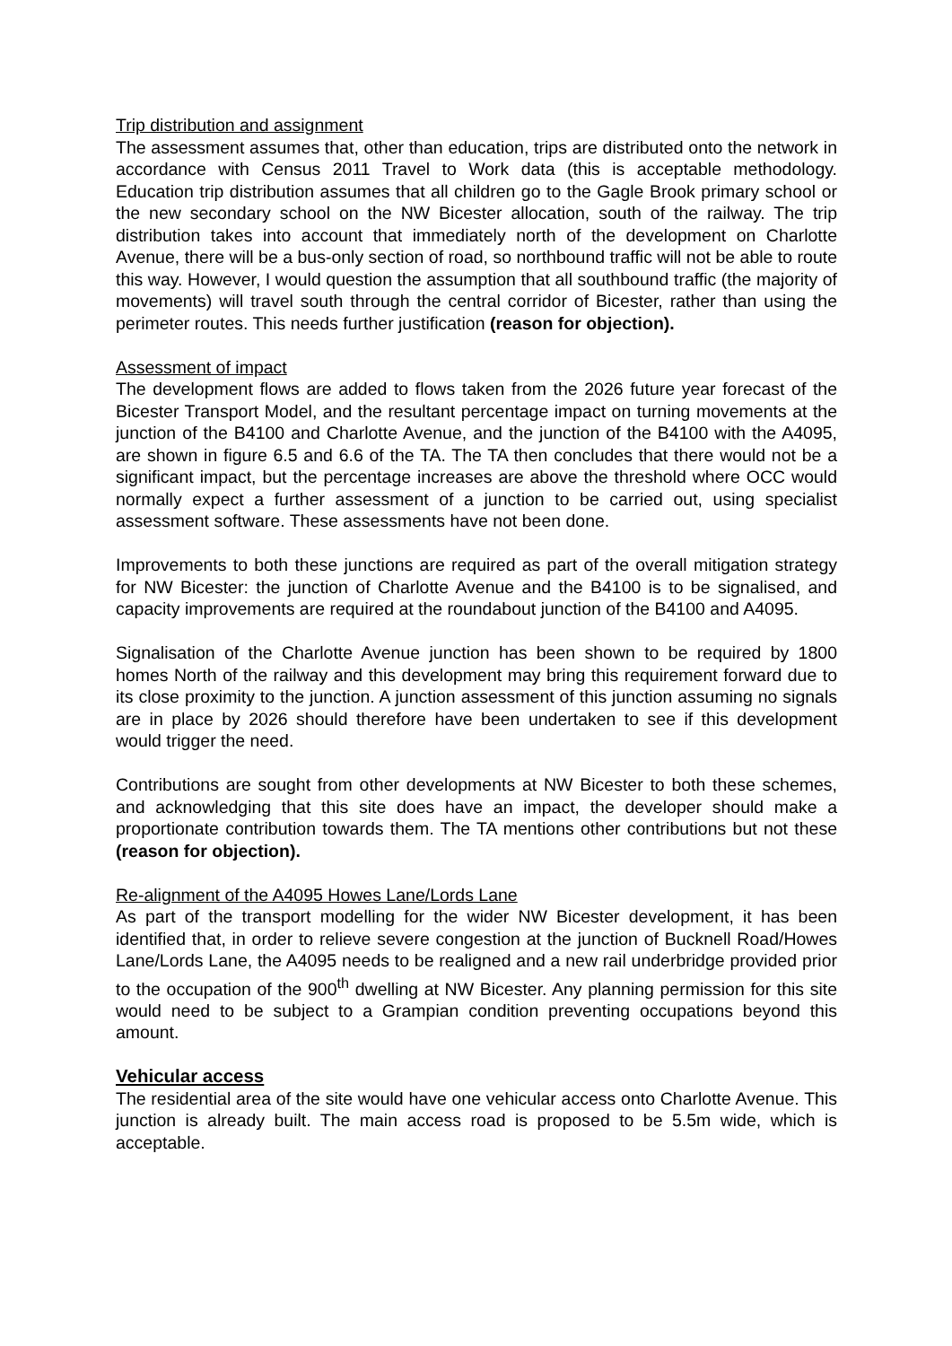Trip distribution and assignment
The assessment assumes that, other than education, trips are distributed onto the network in accordance with Census 2011 Travel to Work data (this is acceptable methodology. Education trip distribution assumes that all children go to the Gagle Brook primary school or the new secondary school on the NW Bicester allocation, south of the railway. The trip distribution takes into account that immediately north of the development on Charlotte Avenue, there will be a bus-only section of road, so northbound traffic will not be able to route this way. However, I would question the assumption that all southbound traffic (the majority of movements) will travel south through the central corridor of Bicester, rather than using the perimeter routes. This needs further justification (reason for objection).
Assessment of impact
The development flows are added to flows taken from the 2026 future year forecast of the Bicester Transport Model, and the resultant percentage impact on turning movements at the junction of the B4100 and Charlotte Avenue, and the junction of the B4100 with the A4095, are shown in figure 6.5 and 6.6 of the TA. The TA then concludes that there would not be a significant impact, but the percentage increases are above the threshold where OCC would normally expect a further assessment of a junction to be carried out, using specialist assessment software. These assessments have not been done.
Improvements to both these junctions are required as part of the overall mitigation strategy for NW Bicester: the junction of Charlotte Avenue and the B4100 is to be signalised, and capacity improvements are required at the roundabout junction of the B4100 and A4095.
Signalisation of the Charlotte Avenue junction has been shown to be required by 1800 homes North of the railway and this development may bring this requirement forward due to its close proximity to the junction. A junction assessment of this junction assuming no signals are in place by 2026 should therefore have been undertaken to see if this development would trigger the need.
Contributions are sought from other developments at NW Bicester to both these schemes, and acknowledging that this site does have an impact, the developer should make a proportionate contribution towards them. The TA mentions other contributions but not these (reason for objection).
Re-alignment of the A4095 Howes Lane/Lords Lane
As part of the transport modelling for the wider NW Bicester development, it has been identified that, in order to relieve severe congestion at the junction of Bucknell Road/Howes Lane/Lords Lane, the A4095 needs to be realigned and a new rail underbridge provided prior to the occupation of the 900<sup>th</sup> dwelling at NW Bicester. Any planning permission for this site would need to be subject to a Grampian condition preventing occupations beyond this amount.
Vehicular access
The residential area of the site would have one vehicular access onto Charlotte Avenue. This junction is already built. The main access road is proposed to be 5.5m wide, which is acceptable.